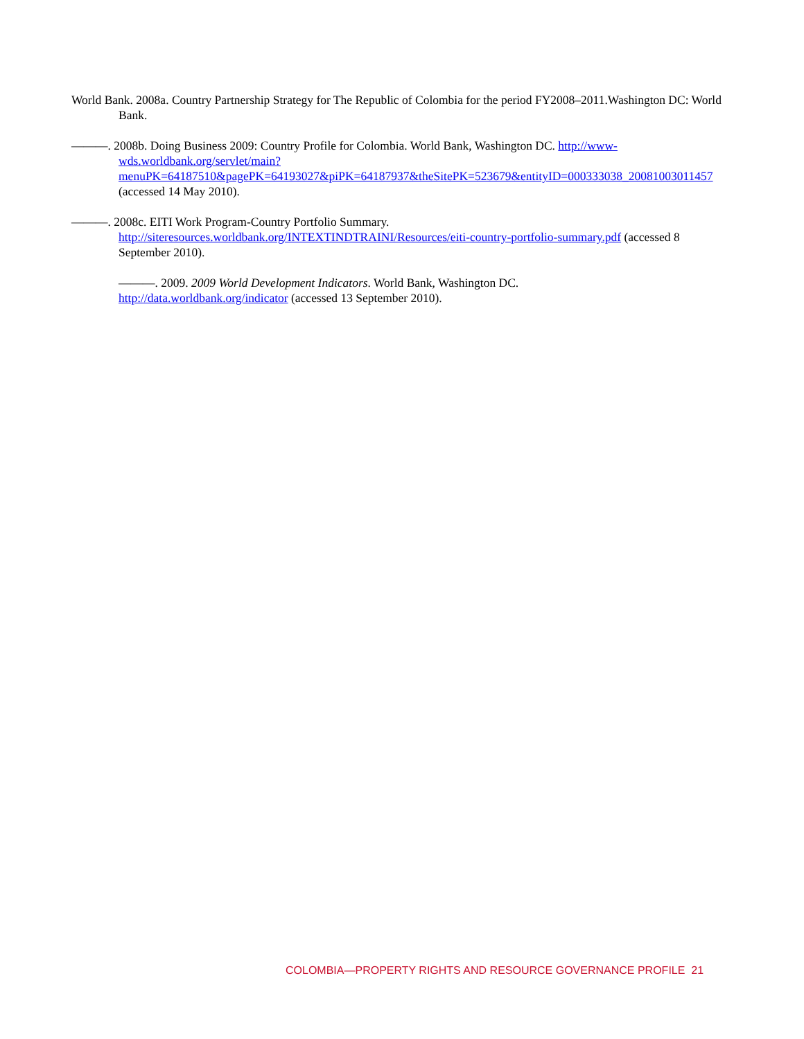World Bank. 2008a. Country Partnership Strategy for The Republic of Colombia for the period FY2008–2011.Washington DC: World Bank.
———. 2008b. Doing Business 2009: Country Profile for Colombia. World Bank, Washington DC. http://www-wds.worldbank.org/servlet/main?menuPK=64187510&pagePK=64193027&piPK=64187937&theSitePK=523679&entityID=000333038_20081003011457 (accessed 14 May 2010).
———. 2008c. EITI Work Program-Country Portfolio Summary. http://siteresources.worldbank.org/INTEXTINDTRAINI/Resources/eiti-country-portfolio-summary.pdf (accessed 8 September 2010).
———. 2009. 2009 World Development Indicators. World Bank, Washington DC.
http://data.worldbank.org/indicator (accessed 13 September 2010).
COLOMBIA—PROPERTY RIGHTS AND RESOURCE GOVERNANCE PROFILE 21